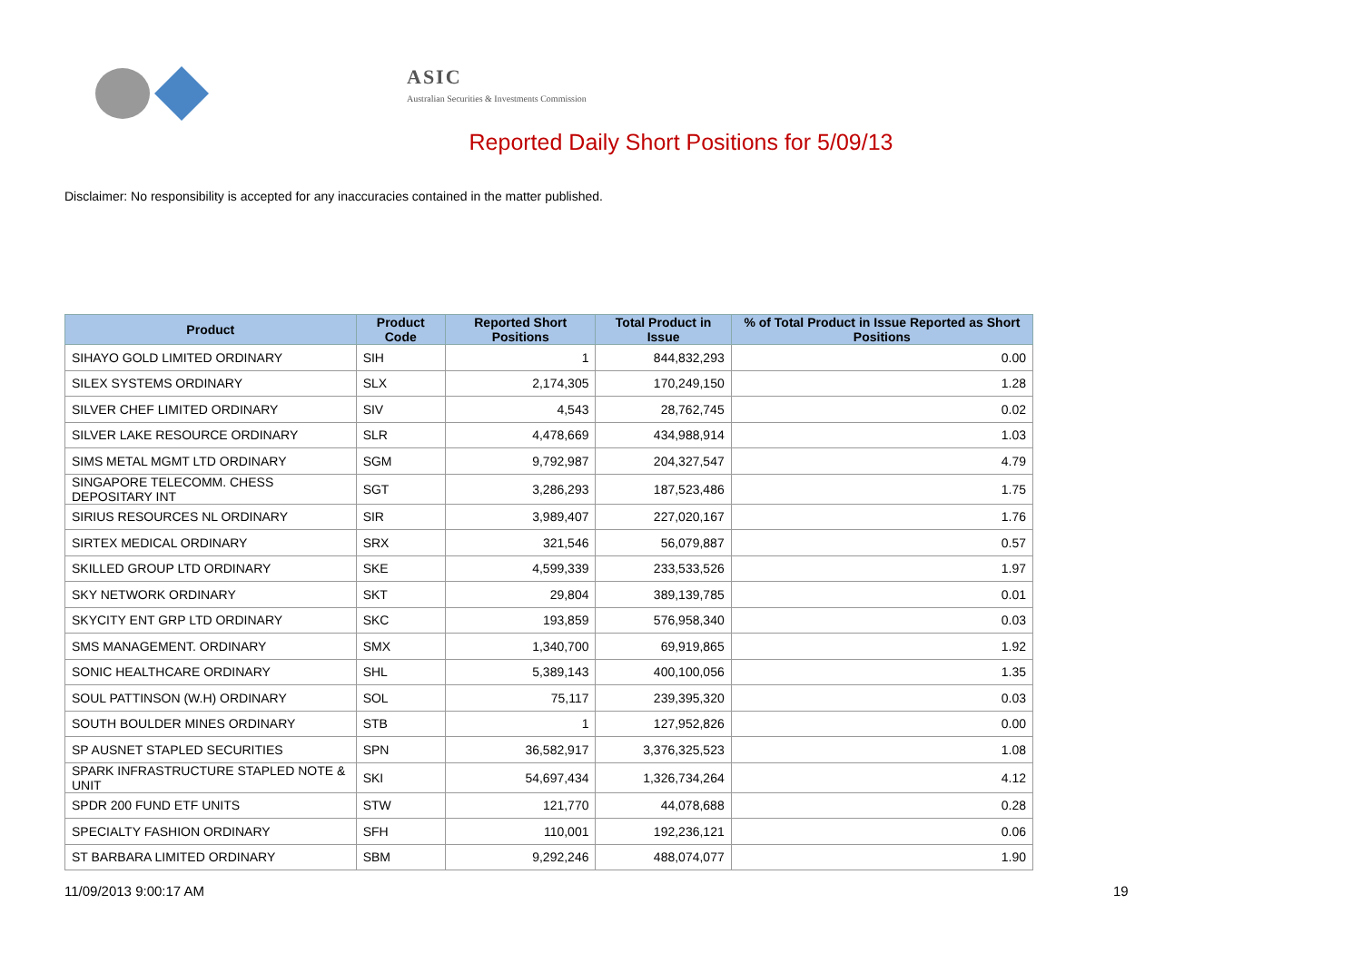ASIC
Australian Securities & Investments Commission
Reported Daily Short Positions for 5/09/13
Disclaimer: No responsibility is accepted for any inaccuracies contained in the matter published.
| Product | Product Code | Reported Short Positions | Total Product in Issue | % of Total Product in Issue Reported as Short Positions |
| --- | --- | --- | --- | --- |
| SIHAYO GOLD LIMITED ORDINARY | SIH | 1 | 844,832,293 | 0.00 |
| SILEX SYSTEMS ORDINARY | SLX | 2,174,305 | 170,249,150 | 1.28 |
| SILVER CHEF LIMITED ORDINARY | SIV | 4,543 | 28,762,745 | 0.02 |
| SILVER LAKE RESOURCE ORDINARY | SLR | 4,478,669 | 434,988,914 | 1.03 |
| SIMS METAL MGMT LTD ORDINARY | SGM | 9,792,987 | 204,327,547 | 4.79 |
| SINGAPORE TELECOMM. CHESS DEPOSITARY INT | SGT | 3,286,293 | 187,523,486 | 1.75 |
| SIRIUS RESOURCES NL ORDINARY | SIR | 3,989,407 | 227,020,167 | 1.76 |
| SIRTEX MEDICAL ORDINARY | SRX | 321,546 | 56,079,887 | 0.57 |
| SKILLED GROUP LTD ORDINARY | SKE | 4,599,339 | 233,533,526 | 1.97 |
| SKY NETWORK ORDINARY | SKT | 29,804 | 389,139,785 | 0.01 |
| SKYCITY ENT GRP LTD ORDINARY | SKC | 193,859 | 576,958,340 | 0.03 |
| SMS MANAGEMENT. ORDINARY | SMX | 1,340,700 | 69,919,865 | 1.92 |
| SONIC HEALTHCARE ORDINARY | SHL | 5,389,143 | 400,100,056 | 1.35 |
| SOUL PATTINSON (W.H) ORDINARY | SOL | 75,117 | 239,395,320 | 0.03 |
| SOUTH BOULDER MINES ORDINARY | STB | 1 | 127,952,826 | 0.00 |
| SP AUSNET STAPLED SECURITIES | SPN | 36,582,917 | 3,376,325,523 | 1.08 |
| SPARK INFRASTRUCTURE STAPLED NOTE & UNIT | SKI | 54,697,434 | 1,326,734,264 | 4.12 |
| SPDR 200 FUND ETF UNITS | STW | 121,770 | 44,078,688 | 0.28 |
| SPECIALTY FASHION ORDINARY | SFH | 110,001 | 192,236,121 | 0.06 |
| ST BARBARA LIMITED ORDINARY | SBM | 9,292,246 | 488,074,077 | 1.90 |
11/09/2013 9:00:17 AM 19